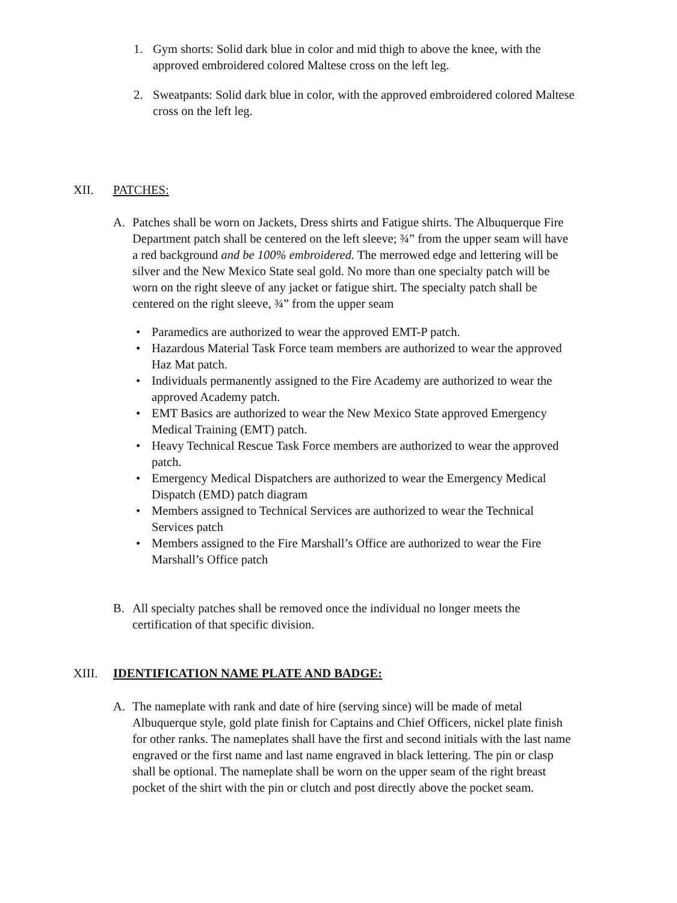1. Gym shorts: Solid dark blue in color and mid thigh to above the knee, with the approved embroidered colored Maltese cross on the left leg.
2. Sweatpants: Solid dark blue in color, with the approved embroidered colored Maltese cross on the left leg.
XII. PATCHES:
A. Patches shall be worn on Jackets, Dress shirts and Fatigue shirts. The Albuquerque Fire Department patch shall be centered on the left sleeve; ¾” from the upper seam will have a red background and be 100% embroidered. The merrowed edge and lettering will be silver and the New Mexico State seal gold. No more than one specialty patch will be worn on the right sleeve of any jacket or fatigue shirt. The specialty patch shall be centered on the right sleeve, ¾” from the upper seam
• Paramedics are authorized to wear the approved EMT-P patch.
• Hazardous Material Task Force team members are authorized to wear the approved Haz Mat patch.
• Individuals permanently assigned to the Fire Academy are authorized to wear the approved Academy patch.
• EMT Basics are authorized to wear the New Mexico State approved Emergency Medical Training (EMT) patch.
• Heavy Technical Rescue Task Force members are authorized to wear the approved patch.
• Emergency Medical Dispatchers are authorized to wear the Emergency Medical Dispatch (EMD) patch diagram
• Members assigned to Technical Services are authorized to wear the Technical Services patch
• Members assigned to the Fire Marshall’s Office are authorized to wear the Fire Marshall’s Office patch
B. All specialty patches shall be removed once the individual no longer meets the certification of that specific division.
XIII. IDENTIFICATION NAME PLATE AND BADGE:
A. The nameplate with rank and date of hire (serving since) will be made of metal Albuquerque style, gold plate finish for Captains and Chief Officers, nickel plate finish for other ranks. The nameplates shall have the first and second initials with the last name engraved or the first name and last name engraved in black lettering. The pin or clasp shall be optional. The nameplate shall be worn on the upper seam of the right breast pocket of the shirt with the pin or clutch and post directly above the pocket seam.